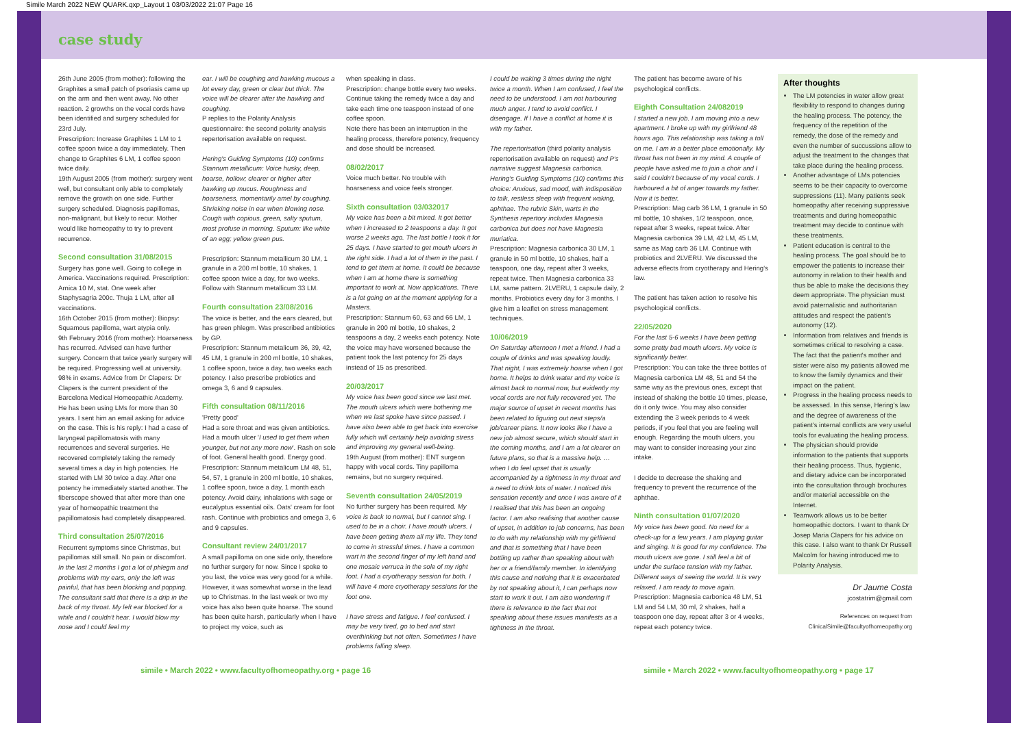Simile March 2022 NEW QUARK.qxp_Layout 1 03/03/2022 21:07 Page 16
case study
26th June 2005 (from mother): following the Graphites a small patch of psoriasis came up on the arm and then went away. No other reaction. 2 growths on the vocal cords have been identified and surgery scheduled for 23rd July.
Prescription: Increase Graphites 1 LM to 1 coffee spoon twice a day immediately. Then change to Graphites 6 LM, 1 coffee spoon twice daily.
19th August 2005 (from mother): surgery went well, but consultant only able to completely remove the growth on one side. Further surgery scheduled. Diagnosis papillomas, non-malignant, but likely to recur. Mother would like homeopathy to try to prevent recurrence.
Second consultation 31/08/2015
Surgery has gone well. Going to college in America. Vaccinations required. Prescription: Arnica 10 M, stat. One week after Staphysagria 200c. Thuja 1 LM, after all vaccinations.
16th October 2015 (from mother): Biopsy: Squamous papilloma, wart atypia only.
9th February 2016 (from mother): Hoarseness has recurred. Advised can have further surgery. Concern that twice yearly surgery will be required. Progressing well at university. 98% in exams. Advice from Dr Clapers: Dr Clapers is the current president of the Barcelona Medical Homeopathic Academy. He has been using LMs for more than 30 years. I sent him an email asking for advice on the case. This is his reply: I had a case of laryngeal papillomatosis with many recurrences and several surgeries. He recovered completely taking the remedy several times a day in high potencies. He started with LM 30 twice a day. After one potency he immediately started another. The fiberscope showed that after more than one year of homeopathic treatment the papillomatosis had completely disappeared.
Third consultation 25/07/2016
Recurrent symptoms since Christmas, but papillomas still small. No pain or discomfort.
In the last 2 months I got a lot of phlegm and problems with my ears, only the left was painful, that has been blocking and popping. The consultant said that there is a drip in the back of my throat. My left ear blocked for a while and I couldn't hear. I would blow my nose and I could feel my
ear. I will be coughing and hawking mucous a lot every day, green or clear but thick. The voice will be clearer after the hawking and coughing.
P replies to the Polarity Analysis questionnaire: the second polarity analysis repertorisation available on request.
Hering's Guiding Symptoms (10) confirms Stannum metallicum: Voice husky, deep, hoarse, hollow; clearer or higher after hawking up mucus. Roughness and hoarseness, momentarily amel by coughing. Shrieking noise in ear when blowing nose. Cough with copious, green, salty sputum, most profuse in morning. Sputum: like white of an egg; yellow green pus.
Prescription: Stannum metallicum 30 LM, 1 granule in a 200 ml bottle, 10 shakes, 1 coffee spoon twice a day, for two weeks. Follow with Stannum metallicum 33 LM.
Fourth consultation 23/08/2016
The voice is better, and the ears cleared, but has green phlegm. Was prescribed antibiotics by GP.
Prescription: Stannum metalicum 36, 39, 42, 45 LM, 1 granule in 200 ml bottle, 10 shakes, 1 coffee spoon, twice a day, two weeks each potency. I also prescribe probiotics and omega 3, 6 and 9 capsules.
Fifth consultation 08/11/2016
'Pretty good'
Had a sore throat and was given antibiotics. Had a mouth ulcer 'I used to get them when younger, but not any more now'. Rash on sole of foot. General health good. Energy good.
Prescription: Stannum metalicum LM 48, 51, 54, 57, 1 granule in 200 ml bottle, 10 shakes, 1 coffee spoon, twice a day, 1 month each potency. Avoid dairy, inhalations with sage or eucalyptus essential oils. Oats' cream for foot rash. Continue with probiotics and omega 3, 6 and 9 capsules.
Consultant review 24/01/2017
A small papilloma on one side only, therefore no further surgery for now. Since I spoke to you last, the voice was very good for a while. However, it was somewhat worse in the lead up to Christmas. In the last week or two my voice has also been quite hoarse. The sound has been quite harsh, particularly when I have to project my voice, such as
when speaking in class.
Prescription: change bottle every two weeks. Continue taking the remedy twice a day and take each time one teaspoon instead of one coffee spoon.
Note there has been an interruption in the healing process, therefore potency, frequency and dose should be increased.
08/02/2017
Voice much better. No trouble with hoarseness and voice feels stronger.
Sixth consultation 03/032017
My voice has been a bit mixed. It got better when I increased to 2 teaspoons a day. It got worse 2 weeks ago. The last bottle I took it for 25 days. I have started to get mouth ulcers in the right side. I had a lot of them in the past. I tend to get them at home. It could be because when I am at home there is something important to work at. Now applications. There is a lot going on at the moment applying for a Masters.
Prescription: Stannum 60, 63 and 66 LM, 1 granule in 200 ml bottle, 10 shakes, 2 teaspoons a day, 2 weeks each potency. Note the voice may have worsened because the patient took the last potency for 25 days instead of 15 as prescribed.
20/03/2017
My voice has been good since we last met. The mouth ulcers which were bothering me when we last spoke have since passed. I have also been able to get back into exercise fully which will certainly help avoiding stress and improving my general well-being.
19th August (from mother): ENT surgeon happy with vocal cords. Tiny papilloma remains, but no surgery required.
Seventh consultation 24/05/2019
No further surgery has been required. My voice is back to normal, but I cannot sing. I used to be in a choir. I have mouth ulcers. I have been getting them all my life. They tend to come in stressful times. I have a common wart in the second finger of my left hand and one mosaic verruca in the sole of my right foot. I had a cryotherapy session for both. I will have 4 more cryotherapy sessions for the foot one.
I have stress and fatigue. I feel confused. I may be very tired, go to bed and start overthinking but not often. Sometimes I have problems falling sleep.
I could be waking 3 times during the night twice a month. When I am confused, I feel the need to be understood. I am not harbouring much anger. I tend to avoid conflict. I disengage. If I have a conflict at home it is with my father.
The repertorisation (third polarity analysis repertorisation available on request) and P's narrative suggest Magnesia carbonica. Hering's Guiding Symptoms (10) confirms this choice: Anxious, sad mood, with indisposition to talk, restless sleep with frequent waking, aphthae. The rubric Skin, warts in the Synthesis repertory includes Magnesia carbonica but does not have Magnesia muriatica.
Prescription: Magnesia carbonica 30 LM, 1 granule in 50 ml bottle, 10 shakes, half a teaspoon, one day, repeat after 3 weeks, repeat twice. Then Magnesia carbonica 33 LM, same pattern. 2LVERU, 1 capsule daily, 2 months. Probiotics every day for 3 months. I give him a leaflet on stress management techniques.
10/06/2019
On Saturday afternoon I met a friend. I had a couple of drinks and was speaking loudly. That night, I was extremely hoarse when I got home. It helps to drink water and my voice is almost back to normal now, but evidently my vocal cords are not fully recovered yet. The major source of upset in recent months has been related to figuring out next steps/a job/career plans. It now looks like I have a new job almost secure, which should start in the coming months, and I am a lot clearer on future plans, so that is a massive help. …when I do feel upset that is usually accompanied by a tightness in my throat and a need to drink lots of water. I noticed this sensation recently and once I was aware of it I realised that this has been an ongoing factor. I am also realising that another cause of upset, in addition to job concerns, has been to do with my relationship with my girlfriend and that is something that I have been bottling up rather than speaking about with her or a friend/family member. In identifying this cause and noticing that it is exacerbated by not speaking about it, I can perhaps now start to work it out. I am also wondering if there is relevance to the fact that not speaking about these issues manifests as a tightness in the throat.
The patient has become aware of his psychological conflicts.
Eighth Consultation 24/082019
I started a new job. I am moving into a new apartment. I broke up with my girlfriend 48 hours ago. This relationship was taking a toll on me. I am in a better place emotionally. My throat has not been in my mind. A couple of people have asked me to join a choir and I said I couldn't because of my vocal cords. I harboured a bit of anger towards my father. Now it is better.
Prescription: Mag carb 36 LM, 1 granule in 50 ml bottle, 10 shakes, 1/2 teaspoon, once, repeat after 3 weeks, repeat twice. After Magnesia carbonica 39 LM, 42 LM, 45 LM, same as Mag carb 36 LM. Continue with probiotics and 2LVERU. We discussed the adverse effects from cryotherapy and Hering's law.
The patient has taken action to resolve his psychological conflicts.
22/05/2020
For the last 5-6 weeks I have been getting some pretty bad mouth ulcers. My voice is significantly better.
Prescription: You can take the three bottles of Magnesia carbonica LM 48, 51 and 54 the same way as the previous ones, except that instead of shaking the bottle 10 times, please, do it only twice. You may also consider extending the 3 week periods to 4 week periods, if you feel that you are feeling well enough. Regarding the mouth ulcers, you may want to consider increasing your zinc intake.
I decide to decrease the shaking and frequency to prevent the recurrence of the aphthae.
Ninth consultation 01/07/2020
My voice has been good. No need for a check-up for a few years. I am playing guitar and singing. It is good for my confidence. The mouth ulcers are gone. I still feel a bit of under the surface tension with my father. Different ways of seeing the world. It is very relaxed. I am ready to move again.
Prescription: Magnesia carbonica 48 LM, 51 LM and 54 LM, 30 ml, 2 shakes, half a teaspoon one day, repeat after 3 or 4 weeks, repeat each potency twice.
After thoughts
The LM potencies in water allow great flexibility to respond to changes during the healing process. The potency, the frequency of the repetition of the remedy, the dose of the remedy and even the number of succussions allow to adjust the treatment to the changes that take place during the healing process.
Another advantage of LMs potencies seems to be their capacity to overcome suppressions (11). Many patients seek homeopathy after receiving suppressive treatments and during homeopathic treatment may decide to continue with these treatments.
Patient education is central to the healing process. The goal should be to empower the patients to increase their autonomy in relation to their health and thus be able to make the decisions they deem appropriate. The physician must avoid paternalistic and authoritarian attitudes and respect the patient's autonomy (12).
Information from relatives and friends is sometimes critical to resolving a case. The fact that the patient's mother and sister were also my patients allowed me to know the family dynamics and their impact on the patient.
Progress in the healing process needs to be assessed. In this sense, Hering's law and the degree of awareness of the patient's internal conflicts are very useful tools for evaluating the healing process.
The physician should provide information to the patients that supports their healing process. Thus, hygienic, and dietary advice can be incorporated into the consultation through brochures and/or material accessible on the Internet.
Teamwork allows us to be better homeopathic doctors. I want to thank Dr Josep Maria Clapers for his advice on this case. I also want to thank Dr Russell Malcolm for having introduced me to Polarity Analysis.
Dr Jaume Costa
jcostatrim@gmail.com
References on request from
ClinicalSimile@facultyofhomeopathy.org
simile • March 2022 • www.facultyofhomeopathy.org • page 16 simile • March 2022 • www.facultyofhomeopathy.org • page 17